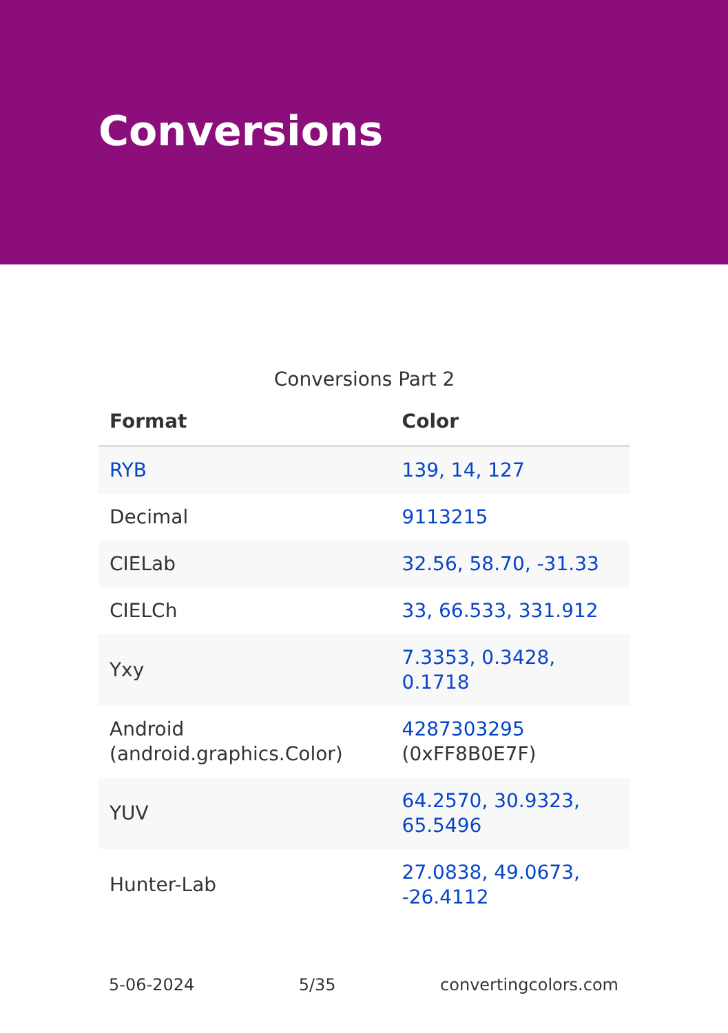Conversions
Conversions Part 2
| Format | Color |
| --- | --- |
| RYB | 139, 14, 127 |
| Decimal | 9113215 |
| CIELab | 32.56, 58.70, -31.33 |
| CIELCh | 33, 66.533, 331.912 |
| Yxy | 7.3353, 0.3428, 0.1718 |
| Android (android.graphics.Color) | 4287303295 (0xFF8B0E7F) |
| YUV | 64.2570, 30.9323, 65.5496 |
| Hunter-Lab | 27.0838, 49.0673, -26.4112 |
5-06-2024 5/35 convertingcolors.com